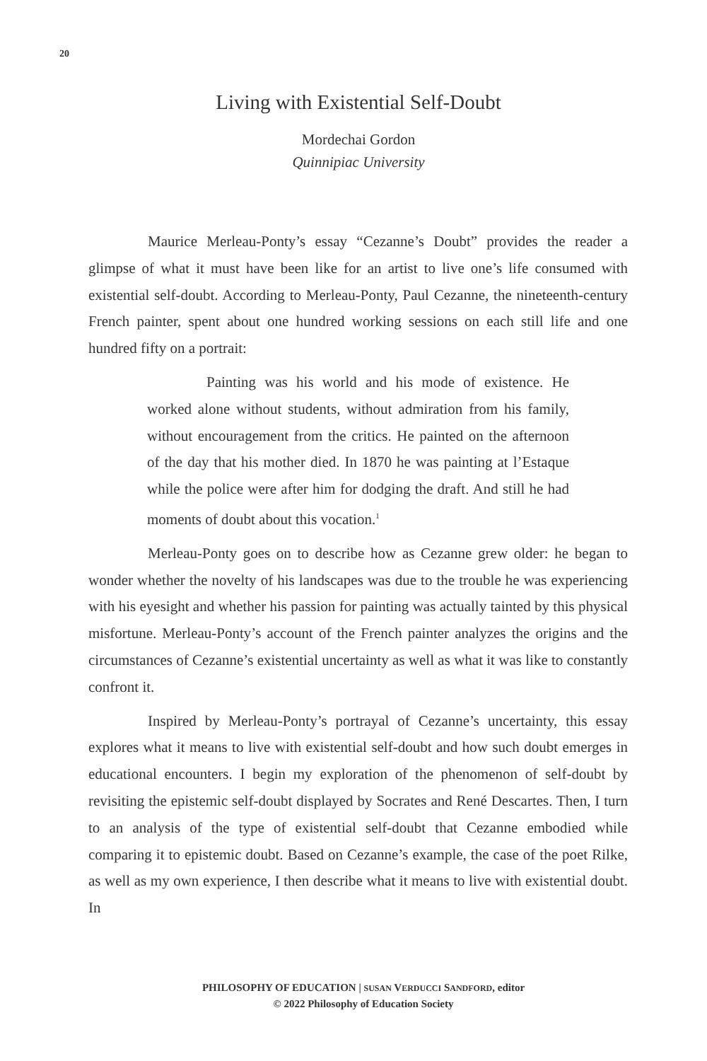20
Living with Existential Self-Doubt
Mordechai Gordon
Quinnipiac University
Maurice Merleau-Ponty’s essay “Cezanne’s Doubt” provides the reader a glimpse of what it must have been like for an artist to live one’s life consumed with existential self-doubt. According to Merleau-Ponty, Paul Cezanne, the nineteenth-century French painter, spent about one hundred working sessions on each still life and one hundred fifty on a portrait:
Painting was his world and his mode of existence. He worked alone without students, without admiration from his family, without encouragement from the critics. He painted on the afternoon of the day that his mother died. In 1870 he was painting at l’Estaque while the police were after him for dodging the draft. And still he had moments of doubt about this vocation.<sup>1</sup>
Merleau-Ponty goes on to describe how as Cezanne grew older: he began to wonder whether the novelty of his landscapes was due to the trouble he was experiencing with his eyesight and whether his passion for painting was actually tainted by this physical misfortune. Merleau-Ponty’s account of the French painter analyzes the origins and the circumstances of Cezanne’s existential uncertainty as well as what it was like to constantly confront it.
Inspired by Merleau-Ponty’s portrayal of Cezanne’s uncertainty, this essay explores what it means to live with existential self-doubt and how such doubt emerges in educational encounters. I begin my exploration of the phenomenon of self-doubt by revisiting the epistemic self-doubt displayed by Socrates and René Descartes. Then, I turn to an analysis of the type of existential self-doubt that Cezanne embodied while comparing it to epistemic doubt. Based on Cezanne’s example, the case of the poet Rilke, as well as my own experience, I then describe what it means to live with existential doubt. In
PHILOSOPHY OF EDUCATION | SUSAN VERDUCCI SANDFORD, editor
© 2022 Philosophy of Education Society